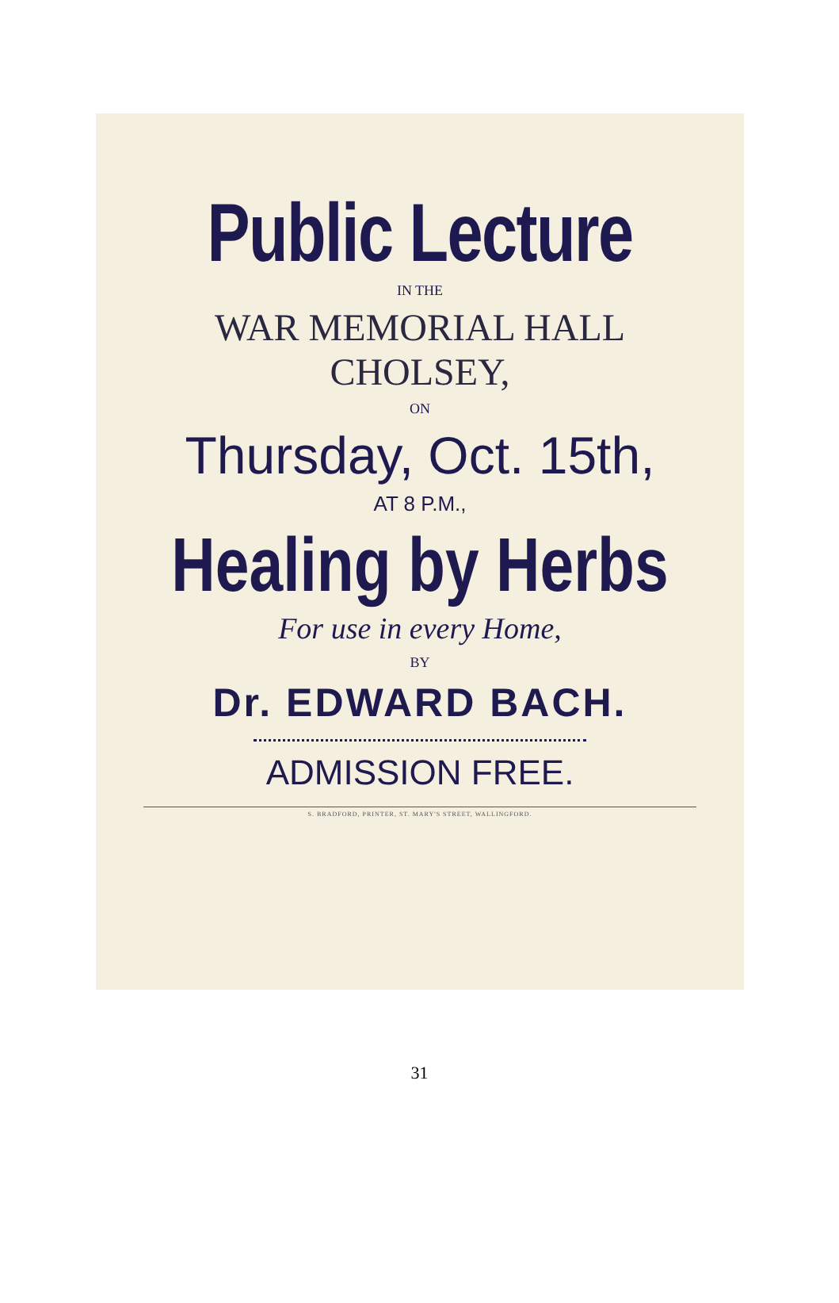Public Lecture
IN THE
WAR MEMORIAL HALL
CHOLSEY,
ON
Thursday, Oct. 15th,
AT 8 P.M.,
Healing by Herbs
For use in every Home,
BY
Dr. EDWARD BACH.
ADMISSION FREE.
S. BRADFORD, PRINTER, ST. MARY'S STREET, WALLINGFORD.
31